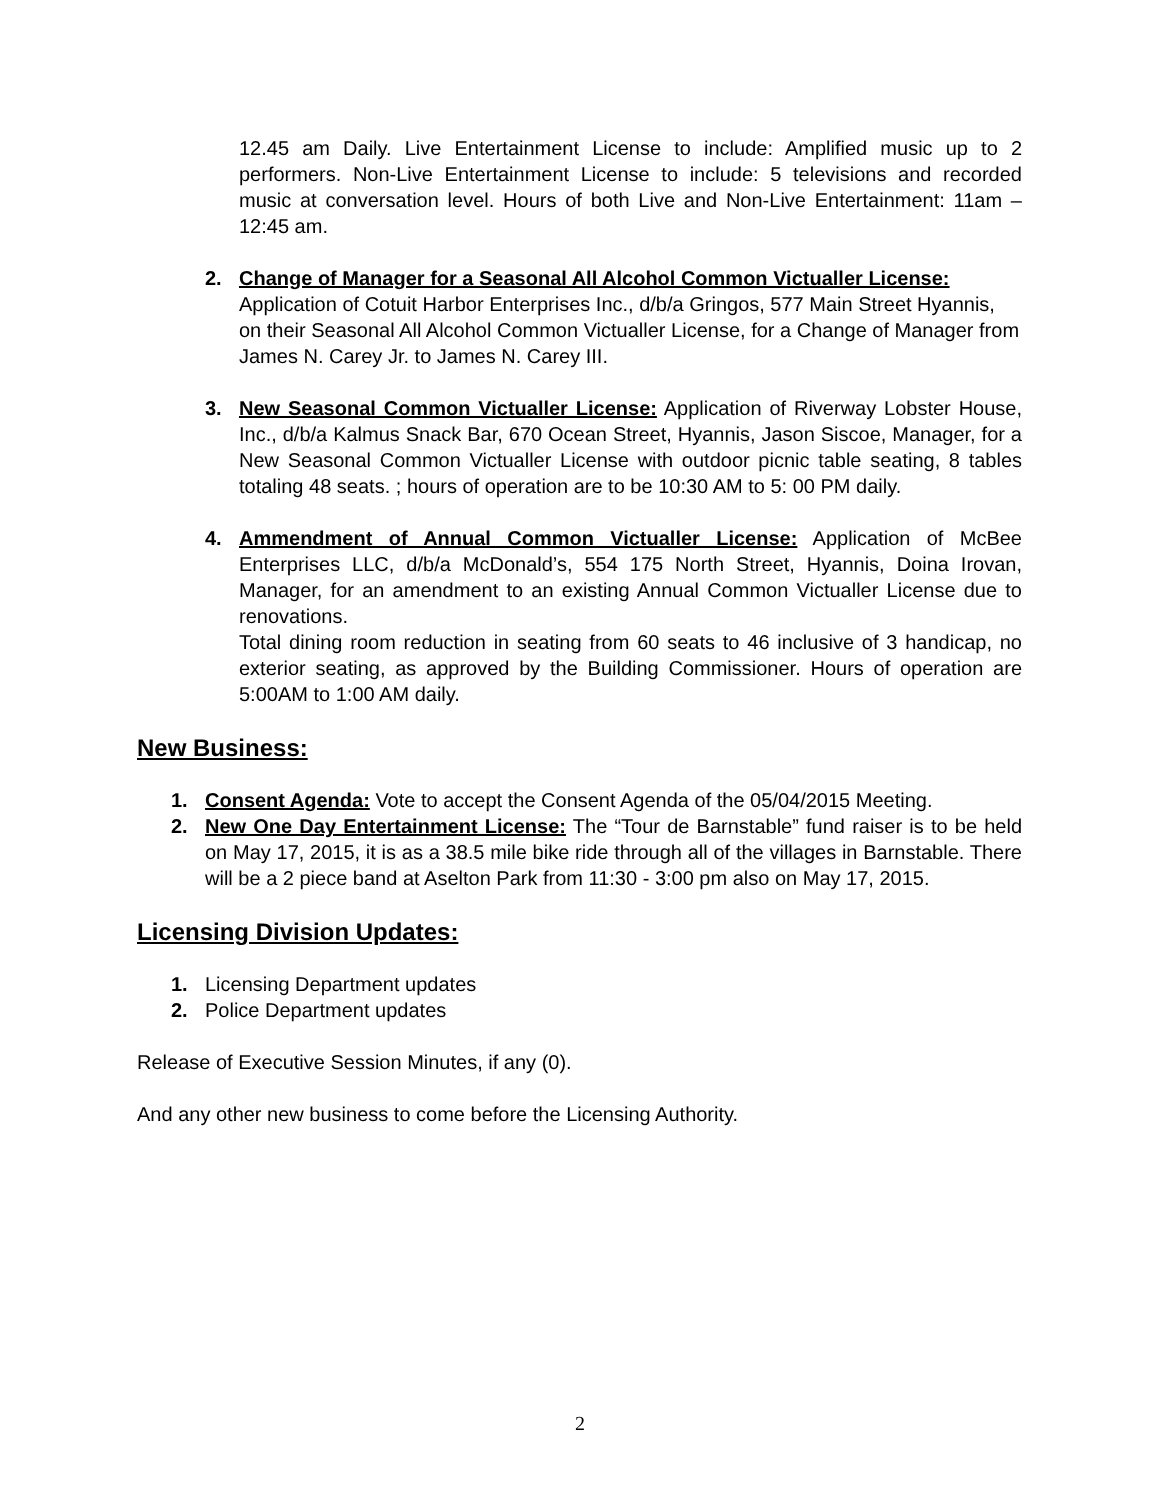12.45 am Daily. Live Entertainment License to include: Amplified music up to 2 performers. Non-Live Entertainment License to include: 5 televisions and recorded music at conversation level. Hours of both Live and Non-Live Entertainment: 11am – 12:45 am.
2. Change of Manager for a Seasonal All Alcohol Common Victualler License: Application of Cotuit Harbor Enterprises Inc., d/b/a Gringos, 577 Main Street Hyannis, on their Seasonal All Alcohol Common Victualler License, for a Change of Manager from James N. Carey Jr. to James N. Carey III.
3. New Seasonal Common Victualler License: Application of Riverway Lobster House, Inc., d/b/a Kalmus Snack Bar, 670 Ocean Street, Hyannis, Jason Siscoe, Manager, for a New Seasonal Common Victualler License with outdoor picnic table seating, 8 tables totaling 48 seats. ; hours of operation are to be 10:30 AM to 5: 00 PM daily.
4. Ammendment of Annual Common Victualler License: Application of McBee Enterprises LLC, d/b/a McDonald’s, 554 175 North Street, Hyannis, Doina Irovan, Manager, for an amendment to an existing Annual Common Victualler License due to renovations.
Total dining room reduction in seating from 60 seats to 46 inclusive of 3 handicap, no exterior seating, as approved by the Building Commissioner. Hours of operation are 5:00AM to 1:00 AM daily.
New Business:
1. Consent Agenda: Vote to accept the Consent Agenda of the 05/04/2015 Meeting.
2. New One Day Entertainment License: The “Tour de Barnstable” fund raiser is to be held on May 17, 2015, it is as a 38.5 mile bike ride through all of the villages in Barnstable. There will be a 2 piece band at Aselton Park from 11:30 - 3:00 pm also on May 17, 2015.
Licensing Division Updates:
1. Licensing Department updates
2. Police Department updates
Release of Executive Session Minutes, if any (0).
And any other new business to come before the Licensing Authority.
2